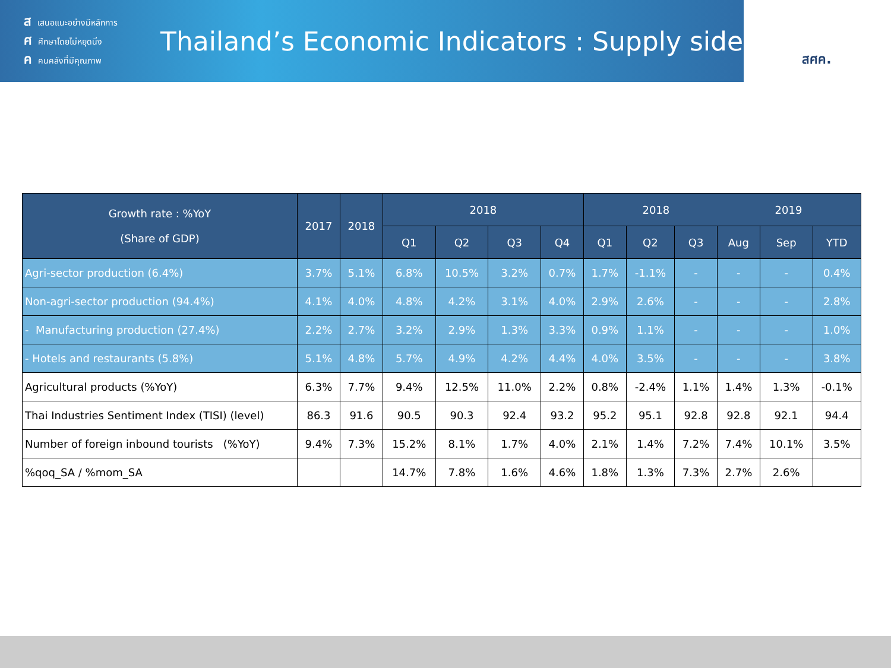สเสนอแนะอย่างมีหลักการ
ศศึกษาโดยไม่หยุดนิ่ง
คคนคลังที่มีคุณภาพ
Thailand’s Economic Indicators : Supply side
สศค.
| Growth rate : %YoY (Share of GDP) | 2017 | 2018 | 2018 | | | | 2018 2019 | | | | | |
| --- | --- | --- | --- | --- | --- | --- | --- | --- | --- | --- | --- | --- |
| | | | Q1 | Q2 | Q3 | Q4 | Q1 | Q2 | Q3 | Aug | Sep | YTD |
| Agri-sector production (6.4%) | 3.7% | 5.1% | 6.8% | 10.5% | 3.2% | 0.7% | 1.7% | -1.1% | - | - | - | 0.4% |
| Non-agri-sector production (94.4%) | 4.1% | 4.0% | 4.8% | 4.2% | 3.1% | 4.0% | 2.9% | 2.6% | - | - | - | 2.8% |
| - Manufacturing production (27.4%) | 2.2% | 2.7% | 3.2% | 2.9% | 1.3% | 3.3% | 0.9% | 1.1% | - | - | - | 1.0% |
| - Hotels and restaurants (5.8%) | 5.1% | 4.8% | 5.7% | 4.9% | 4.2% | 4.4% | 4.0% | 3.5% | - | - | - | 3.8% |
| Agricultural products (%YoY) | 6.3% | 7.7% | 9.4% | 12.5% | 11.0% | 2.2% | 0.8% | -2.4% | 1.1% | 1.4% | 1.3% | -0.1% |
| Thai Industries Sentiment Index (TISI) (level) | 86.3 | 91.6 | 90.5 | 90.3 | 92.4 | 93.2 | 95.2 | 95.1 | 92.8 | 92.8 | 92.1 | 94.4 |
| Number of foreign inbound tourists (%YoY) | 9.4% | 7.3% | 15.2% | 8.1% | 1.7% | 4.0% | 2.1% | 1.4% | 7.2% | 7.4% | 10.1% | 3.5% |
| %qoq_SA / %mom_SA | | | 14.7% | 7.8% | 1.6% | 4.6% | 1.8% | 1.3% | 7.3% | 2.7% | 2.6% | |